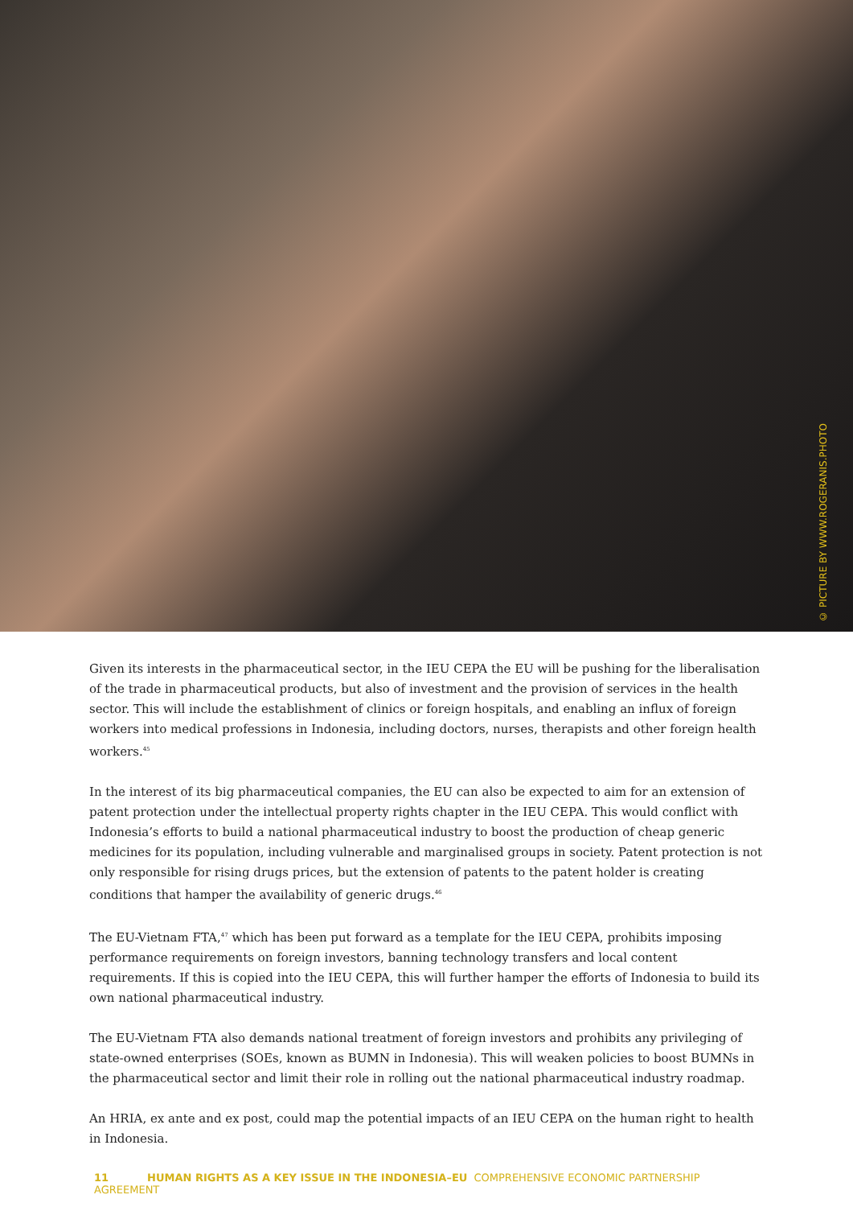© PICTURE BY WWW.ROGERANIS.PHOTO
Given its interests in the pharmaceutical sector, in the IEU CEPA the EU will be pushing for the liberalisation of the trade in pharmaceutical products, but also of investment and the provision of services in the health sector. This will include the establishment of clinics or foreign hospitals, and enabling an influx of foreign workers into medical professions in Indonesia, including doctors, nurses, therapists and other foreign health workers.<sup>45</sup>
In the interest of its big pharmaceutical companies, the EU can also be expected to aim for an extension of patent protection under the intellectual property rights chapter in the IEU CEPA. This would conflict with Indonesia’s efforts to build a national pharmaceutical industry to boost the production of cheap generic medicines for its population, including vulnerable and marginalised groups in society. Patent protection is not only responsible for rising drugs prices, but the extension of patents to the patent holder is creating conditions that hamper the availability of generic drugs.<sup>46</sup>
The EU-Vietnam FTA,<sup>47</sup> which has been put forward as a template for the IEU CEPA, prohibits imposing performance requirements on foreign investors, banning technology transfers and local content requirements. If this is copied into the IEU CEPA, this will further hamper the efforts of Indonesia to build its own national pharmaceutical industry.
The EU-Vietnam FTA also demands national treatment of foreign investors and prohibits any privileging of state-owned enterprises (SOEs, known as BUMN in Indonesia). This will weaken policies to boost BUMNs in the pharmaceutical sector and limit their role in rolling out the national pharmaceutical industry roadmap.
An HRIA, ex ante and ex post, could map the potential impacts of an IEU CEPA on the human right to health in Indonesia.
11 HUMAN RIGHTS AS A KEY ISSUE IN THE INDONESIA–EU COMPREHENSIVE ECONOMIC PARTNERSHIP AGREEMENT